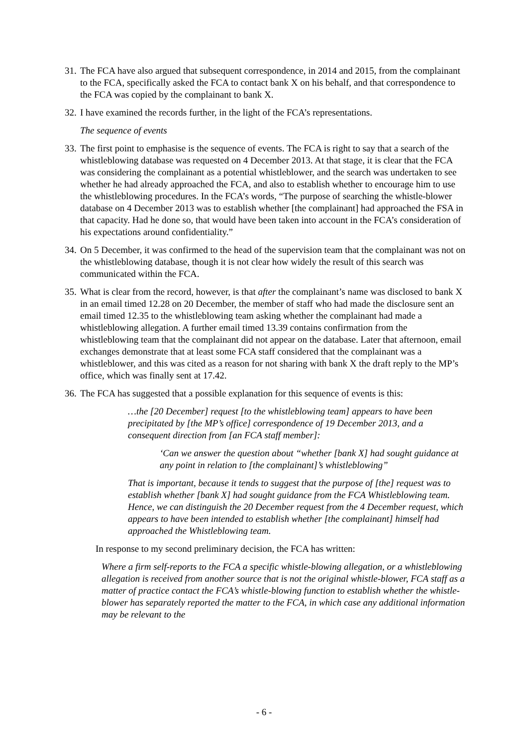31. The FCA have also argued that subsequent correspondence, in 2014 and 2015, from the complainant to the FCA, specifically asked the FCA to contact bank X on his behalf, and that correspondence to the FCA was copied by the complainant to bank X.
32. I have examined the records further, in the light of the FCA’s representations.
The sequence of events
33. The first point to emphasise is the sequence of events. The FCA is right to say that a search of the whistleblowing database was requested on 4 December 2013. At that stage, it is clear that the FCA was considering the complainant as a potential whistleblower, and the search was undertaken to see whether he had already approached the FCA, and also to establish whether to encourage him to use the whistleblowing procedures. In the FCA’s words, “The purpose of searching the whistle-blower database on 4 December 2013 was to establish whether [the complainant] had approached the FSA in that capacity. Had he done so, that would have been taken into account in the FCA’s consideration of his expectations around confidentiality.”
34. On 5 December, it was confirmed to the head of the supervision team that the complainant was not on the whistleblowing database, though it is not clear how widely the result of this search was communicated within the FCA.
35. What is clear from the record, however, is that after the complainant’s name was disclosed to bank X in an email timed 12.28 on 20 December, the member of staff who had made the disclosure sent an email timed 12.35 to the whistleblowing team asking whether the complainant had made a whistleblowing allegation. A further email timed 13.39 contains confirmation from the whistleblowing team that the complainant did not appear on the database. Later that afternoon, email exchanges demonstrate that at least some FCA staff considered that the complainant was a whistleblower, and this was cited as a reason for not sharing with bank X the draft reply to the MP’s office, which was finally sent at 17.42.
36. The FCA has suggested that a possible explanation for this sequence of events is this:
…the [20 December] request [to the whistleblowing team] appears to have been precipitated by [the MP’s office] correspondence of 19 December 2013, and a consequent direction from [an FCA staff member]:
‘Can we answer the question about “whether [bank X] had sought guidance at any point in relation to [the complainant]’s whistleblowing”
That is important, because it tends to suggest that the purpose of [the] request was to establish whether [bank X] had sought guidance from the FCA Whistleblowing team. Hence, we can distinguish the 20 December request from the 4 December request, which appears to have been intended to establish whether [the complainant] himself had approached the Whistleblowing team.
In response to my second preliminary decision, the FCA has written:
Where a firm self-reports to the FCA a specific whistle-blowing allegation, or a whistleblowing allegation is received from another source that is not the original whistle-blower, FCA staff as a matter of practice contact the FCA’s whistle-blowing function to establish whether the whistle-blower has separately reported the matter to the FCA, in which case any additional information may be relevant to the
- 6 -